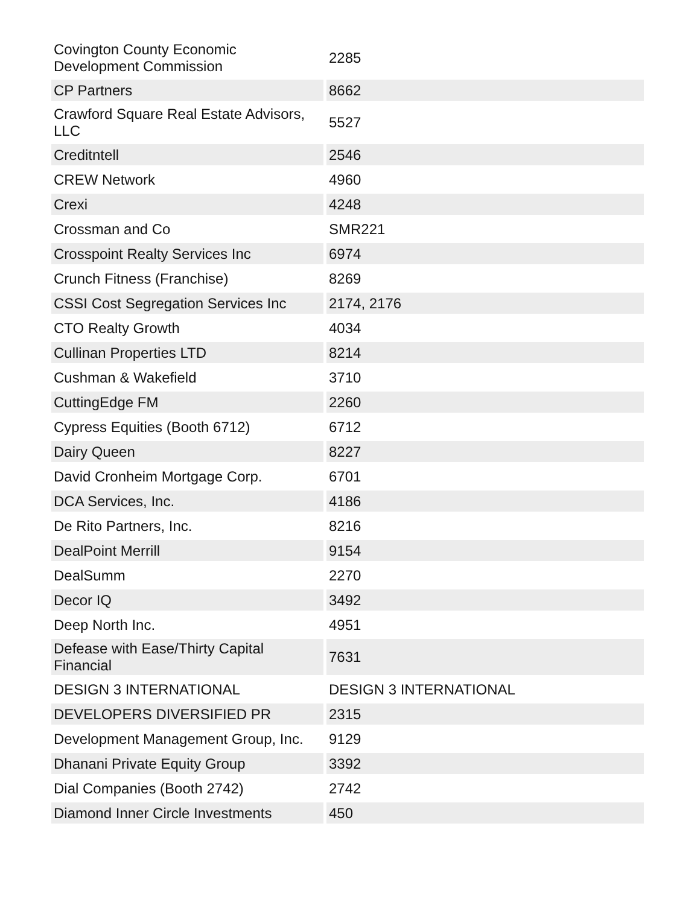| Covington County Economic Development Commission | 2285 |
| CP Partners | 8662 |
| Crawford Square Real Estate Advisors, LLC | 5527 |
| Creditntell | 2546 |
| CREW Network | 4960 |
| Crexi | 4248 |
| Crossman and Co | SMR221 |
| Crosspoint Realty Services Inc | 6974 |
| Crunch Fitness (Franchise) | 8269 |
| CSSI Cost Segregation Services Inc | 2174, 2176 |
| CTO Realty Growth | 4034 |
| Cullinan Properties LTD | 8214 |
| Cushman & Wakefield | 3710 |
| CuttingEdge FM | 2260 |
| Cypress Equities (Booth 6712) | 6712 |
| Dairy Queen | 8227 |
| David Cronheim Mortgage Corp. | 6701 |
| DCA Services, Inc. | 4186 |
| De Rito Partners, Inc. | 8216 |
| DealPoint Merrill | 9154 |
| DealSumm | 2270 |
| Decor IQ | 3492 |
| Deep North Inc. | 4951 |
| Defease with Ease/Thirty Capital Financial | 7631 |
| DESIGN 3 INTERNATIONAL | DESIGN 3 INTERNATIONAL |
| DEVELOPERS DIVERSIFIED PR | 2315 |
| Development Management Group, Inc. | 9129 |
| Dhanani Private Equity Group | 3392 |
| Dial Companies (Booth 2742) | 2742 |
| Diamond Inner Circle Investments | 450 |